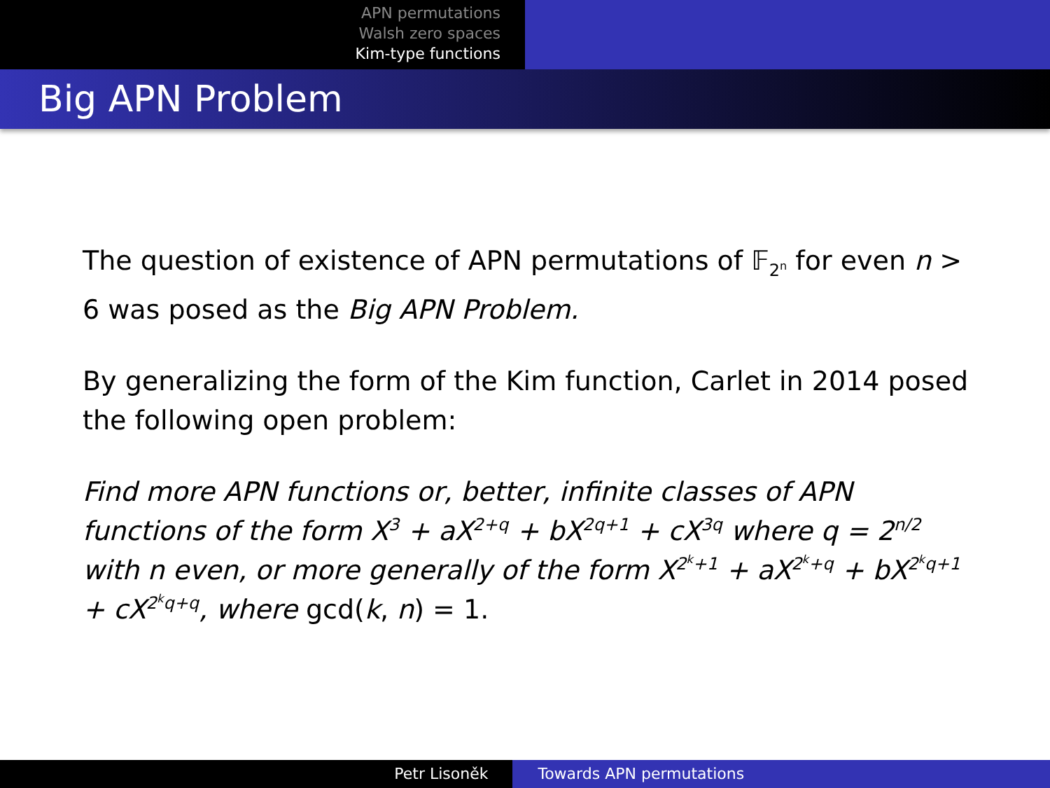APN permutations
Walsh zero spaces
Kim-type functions
Big APN Problem
The question of existence of APN permutations of 𝔽<sub>2<sup>n</sup></sub> for even n > 6 was posed as the Big APN Problem.
By generalizing the form of the Kim function, Carlet in 2014 posed the following open problem:
Find more APN functions or, better, infinite classes of APN functions of the form X<sup>3</sup> + aX<sup>2+q</sup> + bX<sup>2q+1</sup> + cX<sup>3q</sup> where q = 2<sup>n/2</sup> with n even, or more generally of the form X<sup>2<sup>k</sup>+1</sup> + aX<sup>2<sup>k</sup>+q</sup> + bX<sup>2<sup>k</sup>q+1</sup> + cX<sup>2<sup>k</sup>q+q</sup>, where gcd(k, n) = 1.
Petr Lisoněk Towards APN permutations